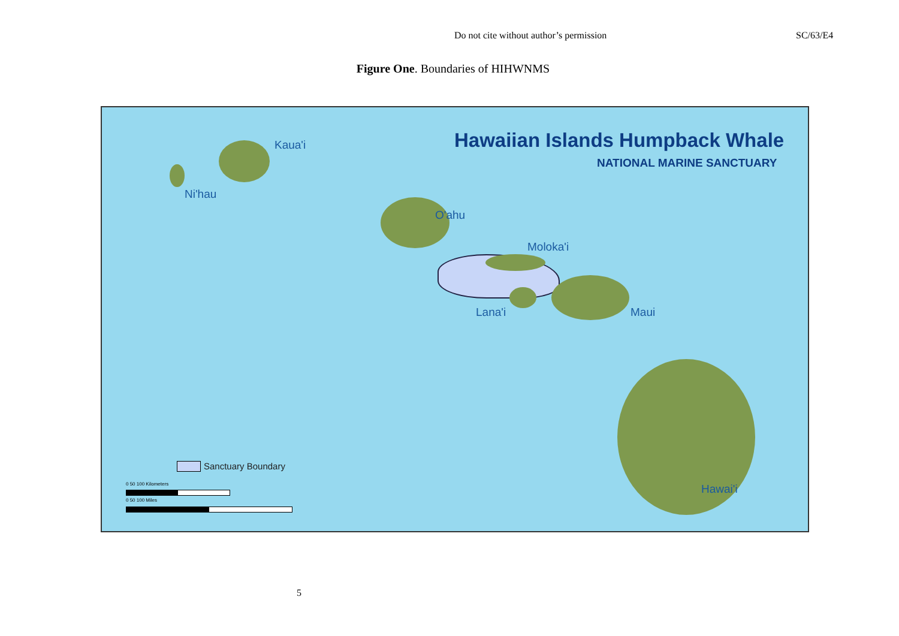Do not cite without author’s permission SC/63/E4
Figure One. Boundaries of HIHWNMS
Hawaiian Islands Humpback Whale
NATIONAL MARINE SANCTUARY
Kaua'i
Ni'hau
O'ahu
Moloka'i
Lana'i Maui
Hawai'i
Sanctuary Boundary
0 50 100 Kilometers
0 50 100 Miles
5